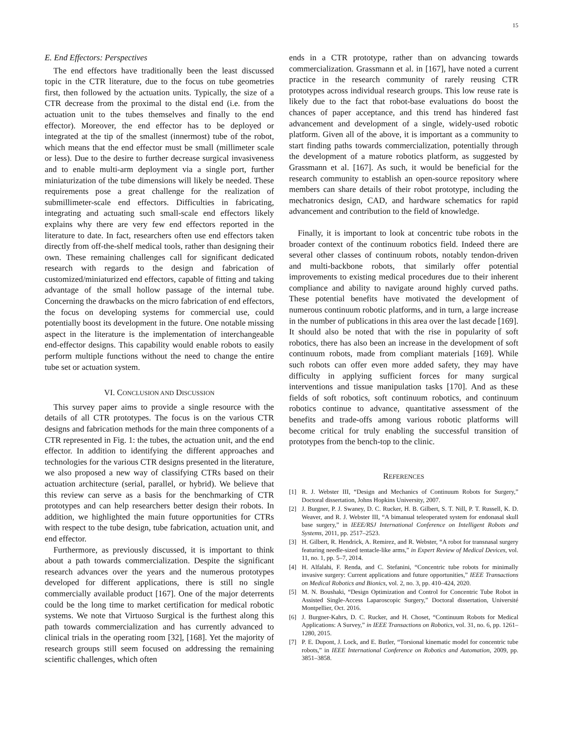15
E. End Effectors: Perspectives
The end effectors have traditionally been the least discussed topic in the CTR literature, due to the focus on tube geometries first, then followed by the actuation units. Typically, the size of a CTR decrease from the proximal to the distal end (i.e. from the actuation unit to the tubes themselves and finally to the end effector). Moreover, the end effector has to be deployed or integrated at the tip of the smallest (innermost) tube of the robot, which means that the end effector must be small (millimeter scale or less). Due to the desire to further decrease surgical invasiveness and to enable multi-arm deployment via a single port, further miniaturization of the tube dimensions will likely be needed. These requirements pose a great challenge for the realization of submillimeter-scale end effectors. Difficulties in fabricating, integrating and actuating such small-scale end effectors likely explains why there are very few end effectors reported in the literature to date. In fact, researchers often use end effectors taken directly from off-the-shelf medical tools, rather than designing their own. These remaining challenges call for significant dedicated research with regards to the design and fabrication of customized/miniaturized end effectors, capable of fitting and taking advantage of the small hollow passage of the internal tube. Concerning the drawbacks on the micro fabrication of end effectors, the focus on developing systems for commercial use, could potentially boost its development in the future. One notable missing aspect in the literature is the implementation of interchangeable end-effector designs. This capability would enable robots to easily perform multiple functions without the need to change the entire tube set or actuation system.
VI. CONCLUSION AND DISCUSSION
This survey paper aims to provide a single resource with the details of all CTR prototypes. The focus is on the various CTR designs and fabrication methods for the main three components of a CTR represented in Fig. 1: the tubes, the actuation unit, and the end effector. In addition to identifying the different approaches and technologies for the various CTR designs presented in the literature, we also proposed a new way of classifying CTRs based on their actuation architecture (serial, parallel, or hybrid). We believe that this review can serve as a basis for the benchmarking of CTR prototypes and can help researchers better design their robots. In addition, we highlighted the main future opportunities for CTRs with respect to the tube design, tube fabrication, actuation unit, and end effector.
Furthermore, as previously discussed, it is important to think about a path towards commercialization. Despite the significant research advances over the years and the numerous prototypes developed for different applications, there is still no single commercially available product [167]. One of the major deterrents could be the long time to market certification for medical robotic systems. We note that Virtuoso Surgical is the furthest along this path towards commercialization and has currently advanced to clinical trials in the operating room [32], [168]. Yet the majority of research groups still seem focused on addressing the remaining scientific challenges, which often
ends in a CTR prototype, rather than on advancing towards commercialization. Grassmann et al. in [167], have noted a current practice in the research community of rarely reusing CTR prototypes across individual research groups. This low reuse rate is likely due to the fact that robot-base evaluations do boost the chances of paper acceptance, and this trend has hindered fast advancement and development of a single, widely-used robotic platform. Given all of the above, it is important as a community to start finding paths towards commercialization, potentially through the development of a mature robotics platform, as suggested by Grassmann et al. [167]. As such, it would be beneficial for the research community to establish an open-source repository where members can share details of their robot prototype, including the mechatronics design, CAD, and hardware schematics for rapid advancement and contribution to the field of knowledge.
Finally, it is important to look at concentric tube robots in the broader context of the continuum robotics field. Indeed there are several other classes of continuum robots, notably tendon-driven and multi-backbone robots, that similarly offer potential improvements to existing medical procedures due to their inherent compliance and ability to navigate around highly curved paths. These potential benefits have motivated the development of numerous continuum robotic platforms, and in turn, a large increase in the number of publications in this area over the last decade [169]. It should also be noted that with the rise in popularity of soft robotics, there has also been an increase in the development of soft continuum robots, made from compliant materials [169]. While such robots can offer even more added safety, they may have difficulty in applying sufficient forces for many surgical interventions and tissue manipulation tasks [170]. And as these fields of soft robotics, soft continuum robotics, and continuum robotics continue to advance, quantitative assessment of the benefits and trade-offs among various robotic platforms will become critical for truly enabling the successful transition of prototypes from the bench-top to the clinic.
REFERENCES
[1] R. J. Webster III, “Design and Mechanics of Continuum Robots for Surgery,” Doctoral dissertation, Johns Hopkins University, 2007.
[2] J. Burgner, P. J. Swaney, D. C. Rucker, H. B. Gilbert, S. T. Nill, P. T. Russell, K. D. Weaver, and R. J. Webster III, “A bimanual teleoperated system for endonasal skull base surgery,” in IEEE/RSJ International Conference on Intelligent Robots and Systems, 2011, pp. 2517–2523.
[3] H. Gilbert, R. Hendrick, A. Remirez, and R. Webster, “A robot for transnasal surgery featuring needle-sized tentacle-like arms,” in Expert Review of Medical Devices, vol. 11, no. 1, pp. 5–7, 2014.
[4] H. Alfalahi, F. Renda, and C. Stefanini, “Concentric tube robots for minimally invasive surgery: Current applications and future opportunities,” IEEE Transactions on Medical Robotics and Bionics, vol. 2, no. 3, pp. 410–424, 2020.
[5] M. N. Boushaki, “Design Optimization and Control for Concentric Tube Robot in Assisted Single-Access Laparoscopic Surgery,” Doctoral dissertation, Université Montpellier, Oct. 2016.
[6] J. Burgner-Kahrs, D. C. Rucker, and H. Choset, “Continuum Robots for Medical Applications: A Survey,” in IEEE Transactions on Robotics, vol. 31, no. 6, pp. 1261–1280, 2015.
[7] P. E. Dupont, J. Lock, and E. Butler, “Torsional kinematic model for concentric tube robots,” in IEEE International Conference on Robotics and Automation, 2009, pp. 3851–3858.